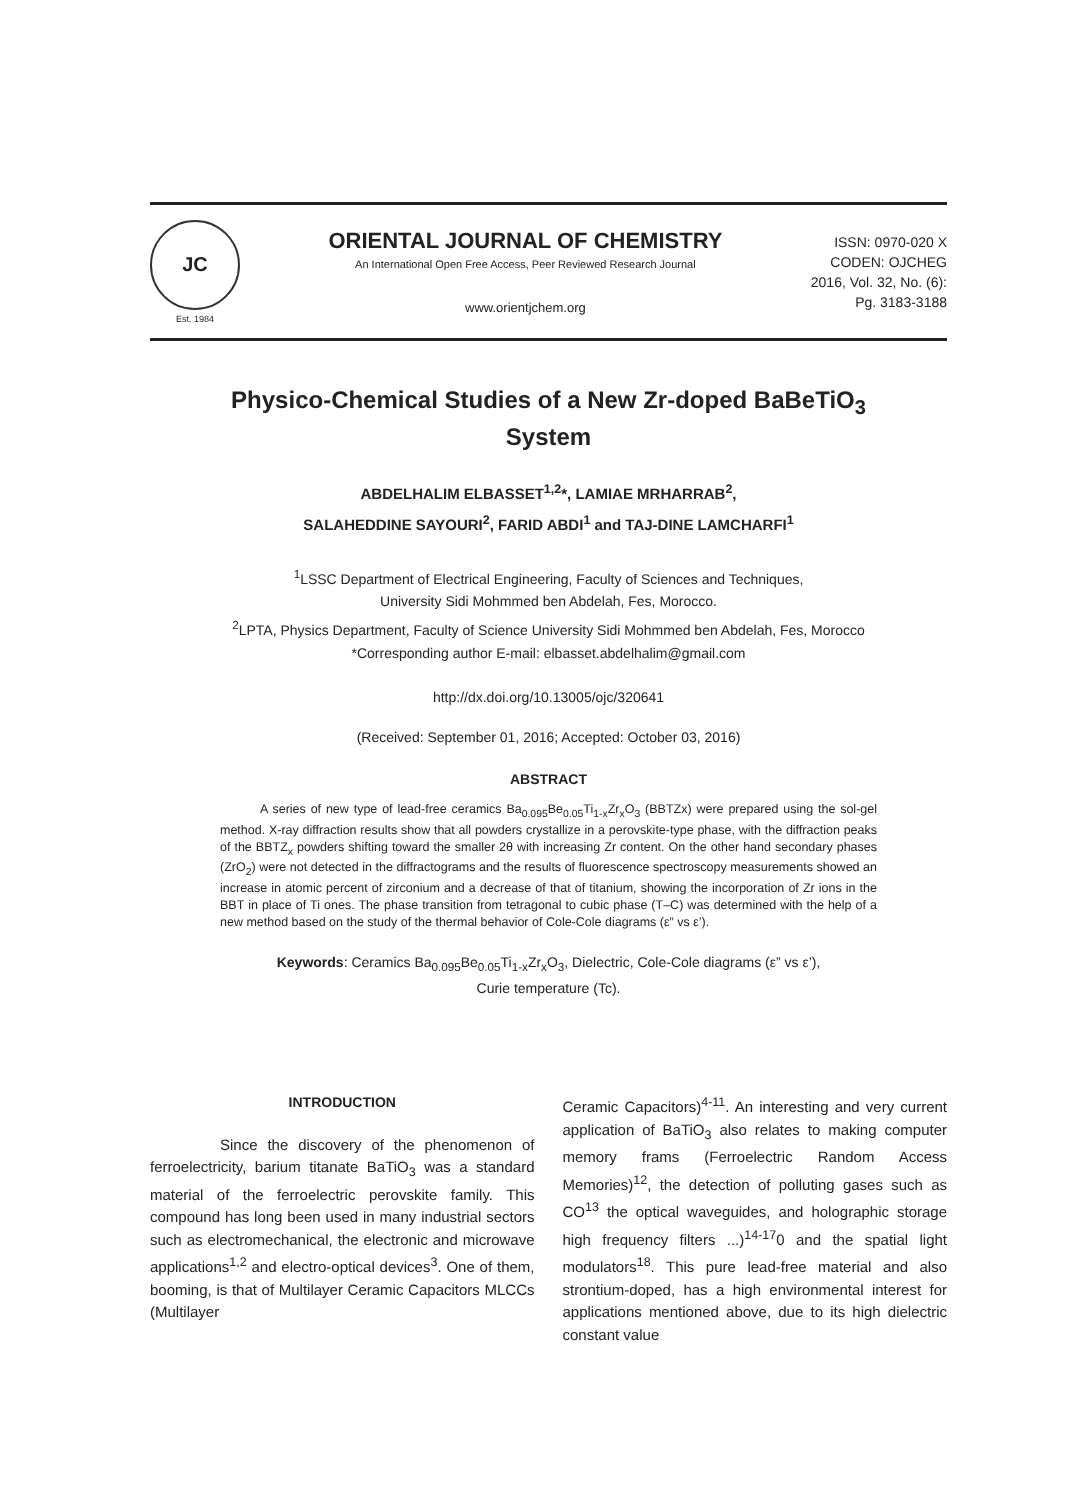JC
Est. 1984
ORIENTAL JOURNAL OF CHEMISTRY
An International Open Free Access, Peer Reviewed Research Journal
www.orientjchem.org
ISSN: 0970-020 X
CODEN: OJCHEG
2016, Vol. 32, No. (6):
Pg. 3183-3188
Physico-Chemical Studies of a New Zr-doped BaBeTiO<sub>3</sub>
System
ABDELHALIM ELBASSET<sup>1,2</sup>*, LAMIAE MRHARRAB<sup>2</sup>,
SALAHEDDINE SAYOURI<sup>2</sup>, FARID ABDI<sup>1</sup> and TAJ-DINE LAMCHARFI<sup>1</sup>
<sup>1</sup> LSSC Department of Electrical Engineering, Faculty of Sciences and Techniques,
University Sidi Mohmmed ben Abdelah, Fes, Morocco.
<sup>2</sup> LPTA, Physics Department, Faculty of Science University Sidi Mohmmed ben Abdelah, Fes, Morocco
*Corresponding author E-mail: elbasset.abdelhalim@gmail.com
http://dx.doi.org/10.13005/ojc/320641
(Received: September 01, 2016; Accepted: October 03, 2016)
ABSTRACT
A series of new type of lead-free ceramics Ba<sub>0.095</sub>Be<sub>0.05</sub>Ti<sub>1-x</sub>Zr<sub>x</sub>O<sub>3</sub> (BBTZx) were prepared using the sol-gel method. X-ray diffraction results show that all powders crystallize in a perovskite-type phase, with the diffraction peaks of the BBTZ<sub>x</sub> powders shifting toward the smaller 2θ with increasing Zr content. On the other hand secondary phases (ZrO<sub>2</sub>) were not detected in the diffractograms and the results of fluorescence spectroscopy measurements showed an increase in atomic percent of zirconium and a decrease of that of titanium, showing the incorporation of Zr ions in the BBT in place of Ti ones. The phase transition from tetragonal to cubic phase (T–C) was determined with the help of a new method based on the study of the thermal behavior of Cole-Cole diagrams (ε” vs ε’).
Keywords: Ceramics Ba<sub>0.095</sub>Be<sub>0.05</sub>Ti<sub>1-x</sub>Zr<sub>x</sub>O<sub>3</sub>, Dielectric, Cole-Cole diagrams (ε” vs ε’),
Curie temperature (Tc).
INTRODUCTION
Since the discovery of the phenomenon of ferroelectricity, barium titanate BaTiO<sub>3</sub> was a standard material of the ferroelectric perovskite family. This compound has long been used in many industrial sectors such as electromechanical, the electronic and microwave applications<sup>1,2</sup> and electro-optical devices<sup>3</sup>. One of them, booming, is that of Multilayer Ceramic Capacitors MLCCs (Multilayer
Ceramic Capacitors)<sup>4-11</sup>. An interesting and very current application of BaTiO<sub>3</sub> also relates to making computer memory frams (Ferroelectric Random Access Memories)<sup>12</sup>, the detection of polluting gases such as CO<sup>13</sup> the optical waveguides, and holographic storage high frequency filters ...)<sup>14-17</sup>0 and the spatial light modulators<sup>18</sup>. This pure lead-free material and also strontium-doped, has a high environmental interest for applications mentioned above, due to its high dielectric constant value